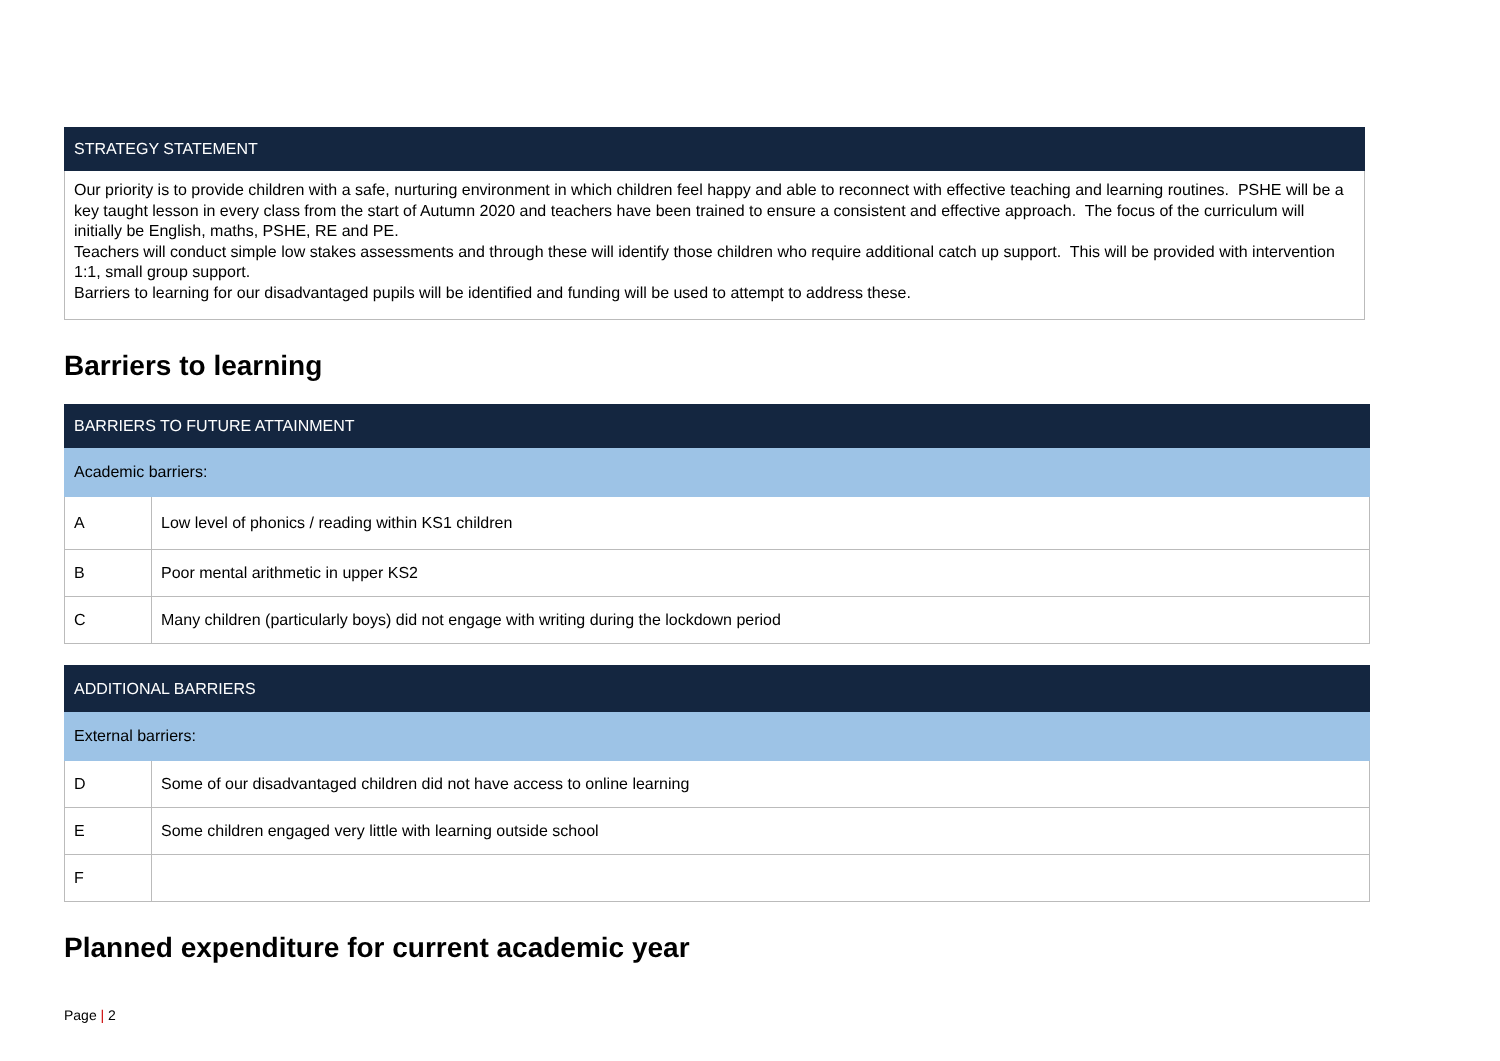| STRATEGY STATEMENT |
| --- |
| Our priority is to provide children with a safe, nurturing environment in which children feel happy and able to reconnect with effective teaching and learning routines. PSHE will be a key taught lesson in every class from the start of Autumn 2020 and teachers have been trained to ensure a consistent and effective approach. The focus of the curriculum will initially be English, maths, PSHE, RE and PE. Teachers will conduct simple low stakes assessments and through these will identify those children who require additional catch up support. This will be provided with intervention 1:1, small group support. Barriers to learning for our disadvantaged pupils will be identified and funding will be used to attempt to address these. |
Barriers to learning
| BARRIERS TO FUTURE ATTAINMENT | |
| --- | --- |
| Academic barriers: | |
| A | Low level of phonics / reading within KS1 children |
| B | Poor mental arithmetic in upper KS2 |
| C | Many children (particularly boys) did not engage with writing during the lockdown period |
| ADDITIONAL BARRIERS | |
| --- | --- |
| External barriers: | |
| D | Some of our disadvantaged children did not have access to online learning |
| E | Some children engaged very little with learning outside school |
| F | |
Planned expenditure for current academic year
Page | 2